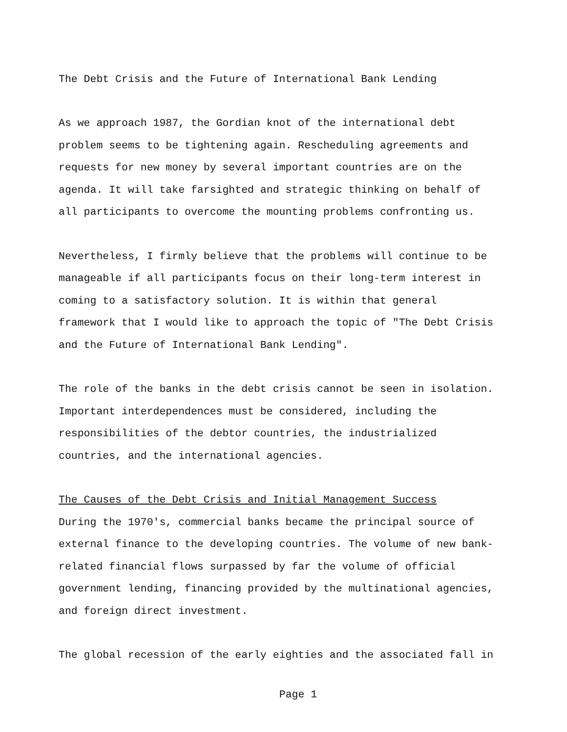The Debt Crisis and the Future of International Bank Lending
As we approach 1987, the Gordian knot of the international debt
problem seems to be tightening again. Rescheduling agreements and
requests for new money by several important countries are on the
agenda. It will take farsighted and strategic thinking on behalf of
all participants to overcome the mounting problems confronting us.
Nevertheless, I firmly believe that the problems will continue to be
manageable if all participants focus on their long-term interest in
coming to a satisfactory solution. It is within that general
framework that I would like to approach the topic of "The Debt Crisis
and the Future of International Bank Lending".
The role of the banks in the debt crisis cannot be seen in isolation.
Important interdependences must be considered, including the
responsibilities of the debtor countries, the industrialized
countries, and the international agencies.
The Causes of the Debt Crisis and Initial Management Success
During the 1970's, commercial banks became the principal source of
external finance to the developing countries. The volume of new bank-
related financial flows surpassed by far the volume of official
government lending, financing provided by the multinational agencies,
and foreign direct investment.
The global recession of the early eighties and the associated fall in
Page 1